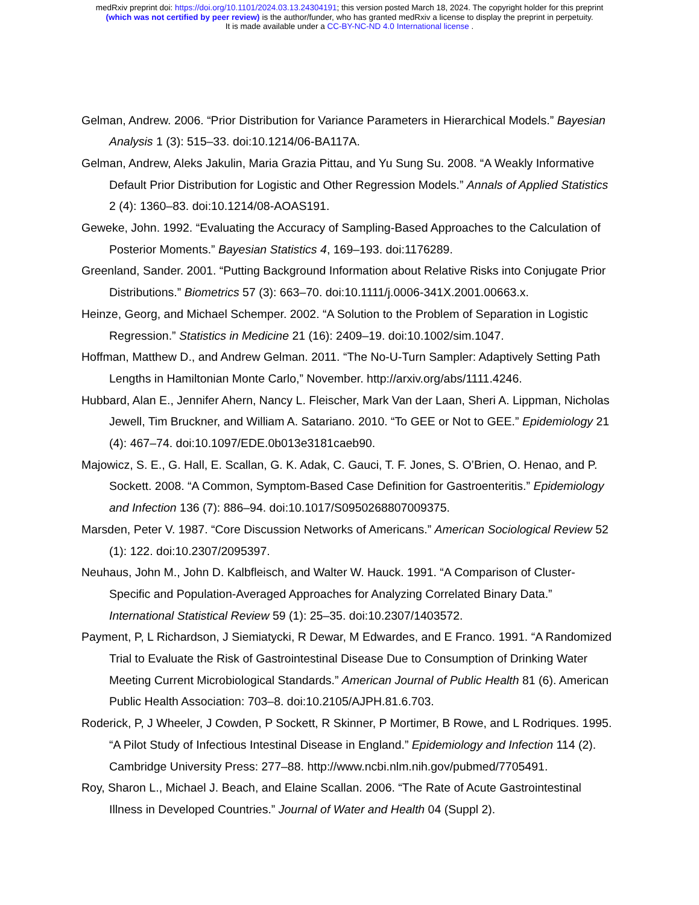medRxiv preprint doi: https://doi.org/10.1101/2024.03.13.24304191; this version posted March 18, 2024. The copyright holder for this preprint
(which was not certified by peer review) is the author/funder, who has granted medRxiv a license to display the preprint in perpetuity.
It is made available under a CC-BY-NC-ND 4.0 International license .
Gelman, Andrew. 2006. “Prior Distribution for Variance Parameters in Hierarchical Models.” Bayesian Analysis 1 (3): 515–33. doi:10.1214/06-BA117A.
Gelman, Andrew, Aleks Jakulin, Maria Grazia Pittau, and Yu Sung Su. 2008. “A Weakly Informative Default Prior Distribution for Logistic and Other Regression Models.” Annals of Applied Statistics 2 (4): 1360–83. doi:10.1214/08-AOAS191.
Geweke, John. 1992. “Evaluating the Accuracy of Sampling-Based Approaches to the Calculation of Posterior Moments.” Bayesian Statistics 4, 169–193. doi:1176289.
Greenland, Sander. 2001. “Putting Background Information about Relative Risks into Conjugate Prior Distributions.” Biometrics 57 (3): 663–70. doi:10.1111/j.0006-341X.2001.00663.x.
Heinze, Georg, and Michael Schemper. 2002. “A Solution to the Problem of Separation in Logistic Regression.” Statistics in Medicine 21 (16): 2409–19. doi:10.1002/sim.1047.
Hoffman, Matthew D., and Andrew Gelman. 2011. “The No-U-Turn Sampler: Adaptively Setting Path Lengths in Hamiltonian Monte Carlo,” November. http://arxiv.org/abs/1111.4246.
Hubbard, Alan E., Jennifer Ahern, Nancy L. Fleischer, Mark Van der Laan, Sheri A. Lippman, Nicholas Jewell, Tim Bruckner, and William A. Satariano. 2010. “To GEE or Not to GEE.” Epidemiology 21 (4): 467–74. doi:10.1097/EDE.0b013e3181caeb90.
Majowicz, S. E., G. Hall, E. Scallan, G. K. Adak, C. Gauci, T. F. Jones, S. O’Brien, O. Henao, and P. Sockett. 2008. “A Common, Symptom-Based Case Definition for Gastroenteritis.” Epidemiology and Infection 136 (7): 886–94. doi:10.1017/S0950268807009375.
Marsden, Peter V. 1987. “Core Discussion Networks of Americans.” American Sociological Review 52 (1): 122. doi:10.2307/2095397.
Neuhaus, John M., John D. Kalbfleisch, and Walter W. Hauck. 1991. “A Comparison of Cluster-Specific and Population-Averaged Approaches for Analyzing Correlated Binary Data.” International Statistical Review 59 (1): 25–35. doi:10.2307/1403572.
Payment, P, L Richardson, J Siemiatycki, R Dewar, M Edwardes, and E Franco. 1991. “A Randomized Trial to Evaluate the Risk of Gastrointestinal Disease Due to Consumption of Drinking Water Meeting Current Microbiological Standards.” American Journal of Public Health 81 (6). American Public Health Association: 703–8. doi:10.2105/AJPH.81.6.703.
Roderick, P, J Wheeler, J Cowden, P Sockett, R Skinner, P Mortimer, B Rowe, and L Rodriques. 1995. “A Pilot Study of Infectious Intestinal Disease in England.” Epidemiology and Infection 114 (2). Cambridge University Press: 277–88. http://www.ncbi.nlm.nih.gov/pubmed/7705491.
Roy, Sharon L., Michael J. Beach, and Elaine Scallan. 2006. “The Rate of Acute Gastrointestinal Illness in Developed Countries.” Journal of Water and Health 04 (Suppl 2).